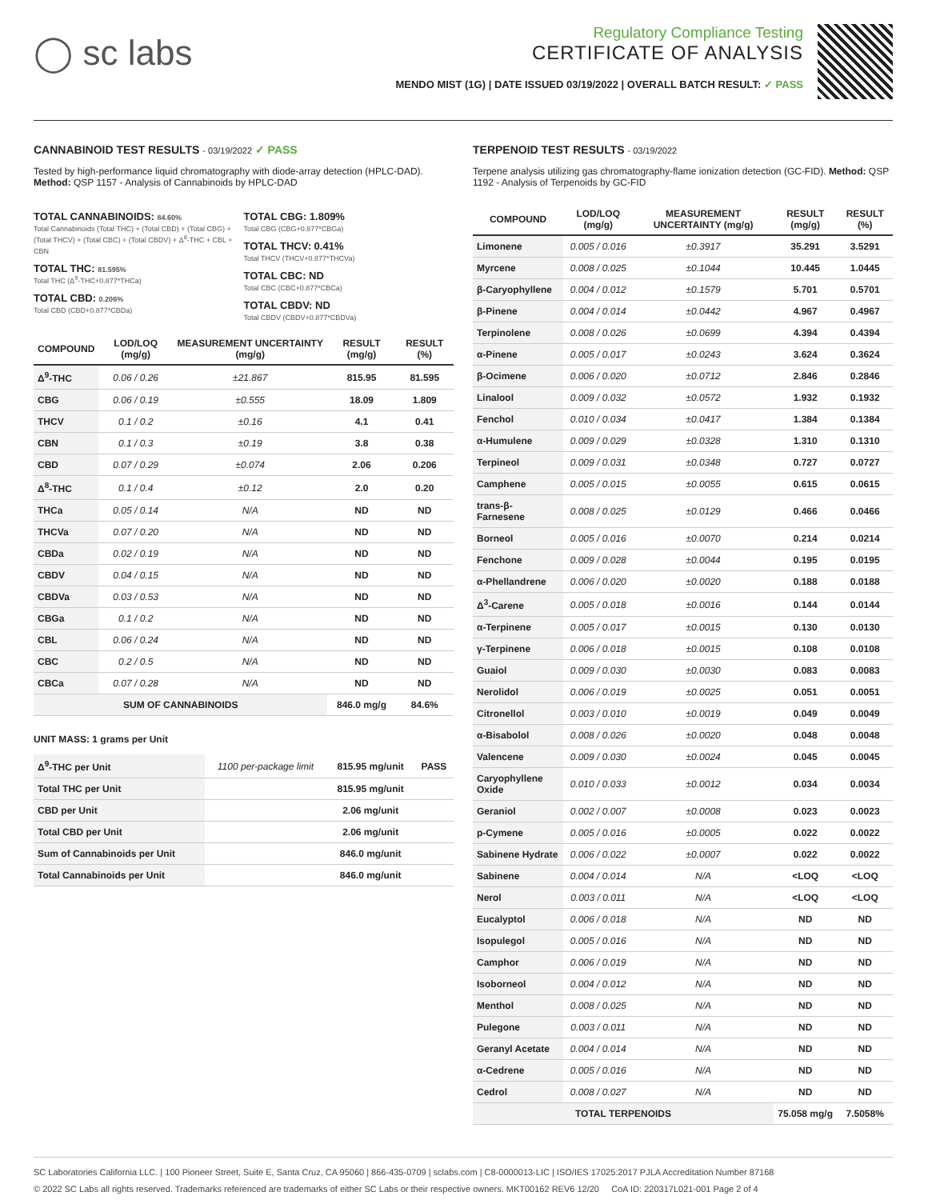◯ sc labs
Regulatory Compliance Testing
CERTIFICATE OF ANALYSIS
MENDO MIST (1G) | DATE ISSUED 03/19/2022 | OVERALL BATCH RESULT: ✓ PASS
CANNABINOID TEST RESULTS - 03/19/2022 ✓ PASS
Tested by high-performance liquid chromatography with diode-array detection (HPLC-DAD). Method: QSP 1157 - Analysis of Cannabinoids by HPLC-DAD
TOTAL CANNABINOIDS: 84.60%
Total Cannabinoids (Total THC) + (Total CBD) + (Total CBG) + (Total THCV) + (Total CBC) + (Total CBDV) + Δ<sup>8</sup>-THC + CBL + CBN
TOTAL THC: 81.595%
Total THC (Δ<sup>9</sup>-THC+0.877*THCa)
TOTAL CBD: 0.206%
Total CBD (CBD+0.877*CBDa)
TOTAL CBG: 1.809%
Total CBG (CBG+0.877*CBGa)
TOTAL THCV: 0.41%
Total THCV (THCV+0.877*THCVa)
TOTAL CBC: ND
Total CBC (CBC+0.877*CBCa)
TOTAL CBDV: ND
Total CBDV (CBDV+0.877*CBDVa)
| COMPOUND | LOD/LOQ (mg/g) | MEASUREMENT UNCERTAINTY (mg/g) | RESULT (mg/g) | RESULT (%) |
| --- | --- | --- | --- | --- |
| Δ<sup>9</sup>-THC | 0.06 / 0.26 | ±21.867 | 815.95 | 81.595 |
| CBG | 0.06 / 0.19 | ±0.555 | 18.09 | 1.809 |
| THCV | 0.1 / 0.2 | ±0.16 | 4.1 | 0.41 |
| CBN | 0.1 / 0.3 | ±0.19 | 3.8 | 0.38 |
| CBD | 0.07 / 0.29 | ±0.074 | 2.06 | 0.206 |
| Δ<sup>8</sup>-THC | 0.1 / 0.4 | ±0.12 | 2.0 | 0.20 |
| THCa | 0.05 / 0.14 | N/A | ND | ND |
| THCVa | 0.07 / 0.20 | N/A | ND | ND |
| CBDa | 0.02 / 0.19 | N/A | ND | ND |
| CBDV | 0.04 / 0.15 | N/A | ND | ND |
| CBDVa | 0.03 / 0.53 | N/A | ND | ND |
| CBGa | 0.1 / 0.2 | N/A | ND | ND |
| CBL | 0.06 / 0.24 | N/A | ND | ND |
| CBC | 0.2 / 0.5 | N/A | ND | ND |
| CBCa | 0.07 / 0.28 | N/A | ND | ND |
| SUM OF CANNABINOIDS | | | 846.0 mg/g | 84.6% |
UNIT MASS: 1 grams per Unit
| Δ<sup>9</sup>-THC per Unit | 1100 per-package limit | 815.95 mg/unit | PASS |
| Total THC per Unit | | 815.95 mg/unit | |
| CBD per Unit | | 2.06 mg/unit | |
| Total CBD per Unit | | 2.06 mg/unit | |
| Sum of Cannabinoids per Unit | | 846.0 mg/unit | |
| Total Cannabinoids per Unit | | 846.0 mg/unit | |
TERPENOID TEST RESULTS - 03/19/2022
Terpene analysis utilizing gas chromatography-flame ionization detection (GC-FID). Method: QSP 1192 - Analysis of Terpenoids by GC-FID
| COMPOUND | LOD/LOQ (mg/g) | MEASUREMENT UNCERTAINTY (mg/g) | RESULT (mg/g) | RESULT (%) |
| --- | --- | --- | --- | --- |
| Limonene | 0.005 / 0.016 | ±0.3917 | 35.291 | 3.5291 |
| Myrcene | 0.008 / 0.025 | ±0.1044 | 10.445 | 1.0445 |
| β-Caryophyllene | 0.004 / 0.012 | ±0.1579 | 5.701 | 0.5701 |
| β-Pinene | 0.004 / 0.014 | ±0.0442 | 4.967 | 0.4967 |
| Terpinolene | 0.008 / 0.026 | ±0.0699 | 4.394 | 0.4394 |
| α-Pinene | 0.005 / 0.017 | ±0.0243 | 3.624 | 0.3624 |
| β-Ocimene | 0.006 / 0.020 | ±0.0712 | 2.846 | 0.2846 |
| Linalool | 0.009 / 0.032 | ±0.0572 | 1.932 | 0.1932 |
| Fenchol | 0.010 / 0.034 | ±0.0417 | 1.384 | 0.1384 |
| α-Humulene | 0.009 / 0.029 | ±0.0328 | 1.310 | 0.1310 |
| Terpineol | 0.009 / 0.031 | ±0.0348 | 0.727 | 0.0727 |
| Camphene | 0.005 / 0.015 | ±0.0055 | 0.615 | 0.0615 |
| trans-β-Farnesene | 0.008 / 0.025 | ±0.0129 | 0.466 | 0.0466 |
| Borneol | 0.005 / 0.016 | ±0.0070 | 0.214 | 0.0214 |
| Fenchone | 0.009 / 0.028 | ±0.0044 | 0.195 | 0.0195 |
| α-Phellandrene | 0.006 / 0.020 | ±0.0020 | 0.188 | 0.0188 |
| Δ<sup>3</sup>-Carene | 0.005 / 0.018 | ±0.0016 | 0.144 | 0.0144 |
| α-Terpinene | 0.005 / 0.017 | ±0.0015 | 0.130 | 0.0130 |
| γ-Terpinene | 0.006 / 0.018 | ±0.0015 | 0.108 | 0.0108 |
| Guaiol | 0.009 / 0.030 | ±0.0030 | 0.083 | 0.0083 |
| Nerolidol | 0.006 / 0.019 | ±0.0025 | 0.051 | 0.0051 |
| Citronellol | 0.003 / 0.010 | ±0.0019 | 0.049 | 0.0049 |
| α-Bisabolol | 0.008 / 0.026 | ±0.0020 | 0.048 | 0.0048 |
| Valencene | 0.009 / 0.030 | ±0.0024 | 0.045 | 0.0045 |
| Caryophyllene Oxide | 0.010 / 0.033 | ±0.0012 | 0.034 | 0.0034 |
| Geraniol | 0.002 / 0.007 | ±0.0008 | 0.023 | 0.0023 |
| p-Cymene | 0.005 / 0.016 | ±0.0005 | 0.022 | 0.0022 |
| Sabinene Hydrate | 0.006 / 0.022 | ±0.0007 | 0.022 | 0.0022 |
| Sabinene | 0.004 / 0.014 | N/A | <LOQ | <LOQ |
| Nerol | 0.003 / 0.011 | N/A | <LOQ | <LOQ |
| Eucalyptol | 0.006 / 0.018 | N/A | ND | ND |
| Isopulegol | 0.005 / 0.016 | N/A | ND | ND |
| Camphor | 0.006 / 0.019 | N/A | ND | ND |
| Isoborneol | 0.004 / 0.012 | N/A | ND | ND |
| Menthol | 0.008 / 0.025 | N/A | ND | ND |
| Pulegone | 0.003 / 0.011 | N/A | ND | ND |
| Geranyl Acetate | 0.004 / 0.014 | N/A | ND | ND |
| α-Cedrene | 0.005 / 0.016 | N/A | ND | ND |
| Cedrol | 0.008 / 0.027 | N/A | ND | ND |
| TOTAL TERPENOIDS | | | 75.058 mg/g | 7.5058% |
SC Laboratories California LLC. | 100 Pioneer Street, Suite E, Santa Cruz, CA 95060 | 866-435-0709 | sclabs.com | C8-0000013-LIC | ISO/IES 17025:2017 PJLA Accreditation Number 87168
© 2022 SC Labs all rights reserved. Trademarks referenced are trademarks of either SC Labs or their respective owners. MKT00162 REV6 12/20 CoA ID: 220317L021-001 Page 2 of 4